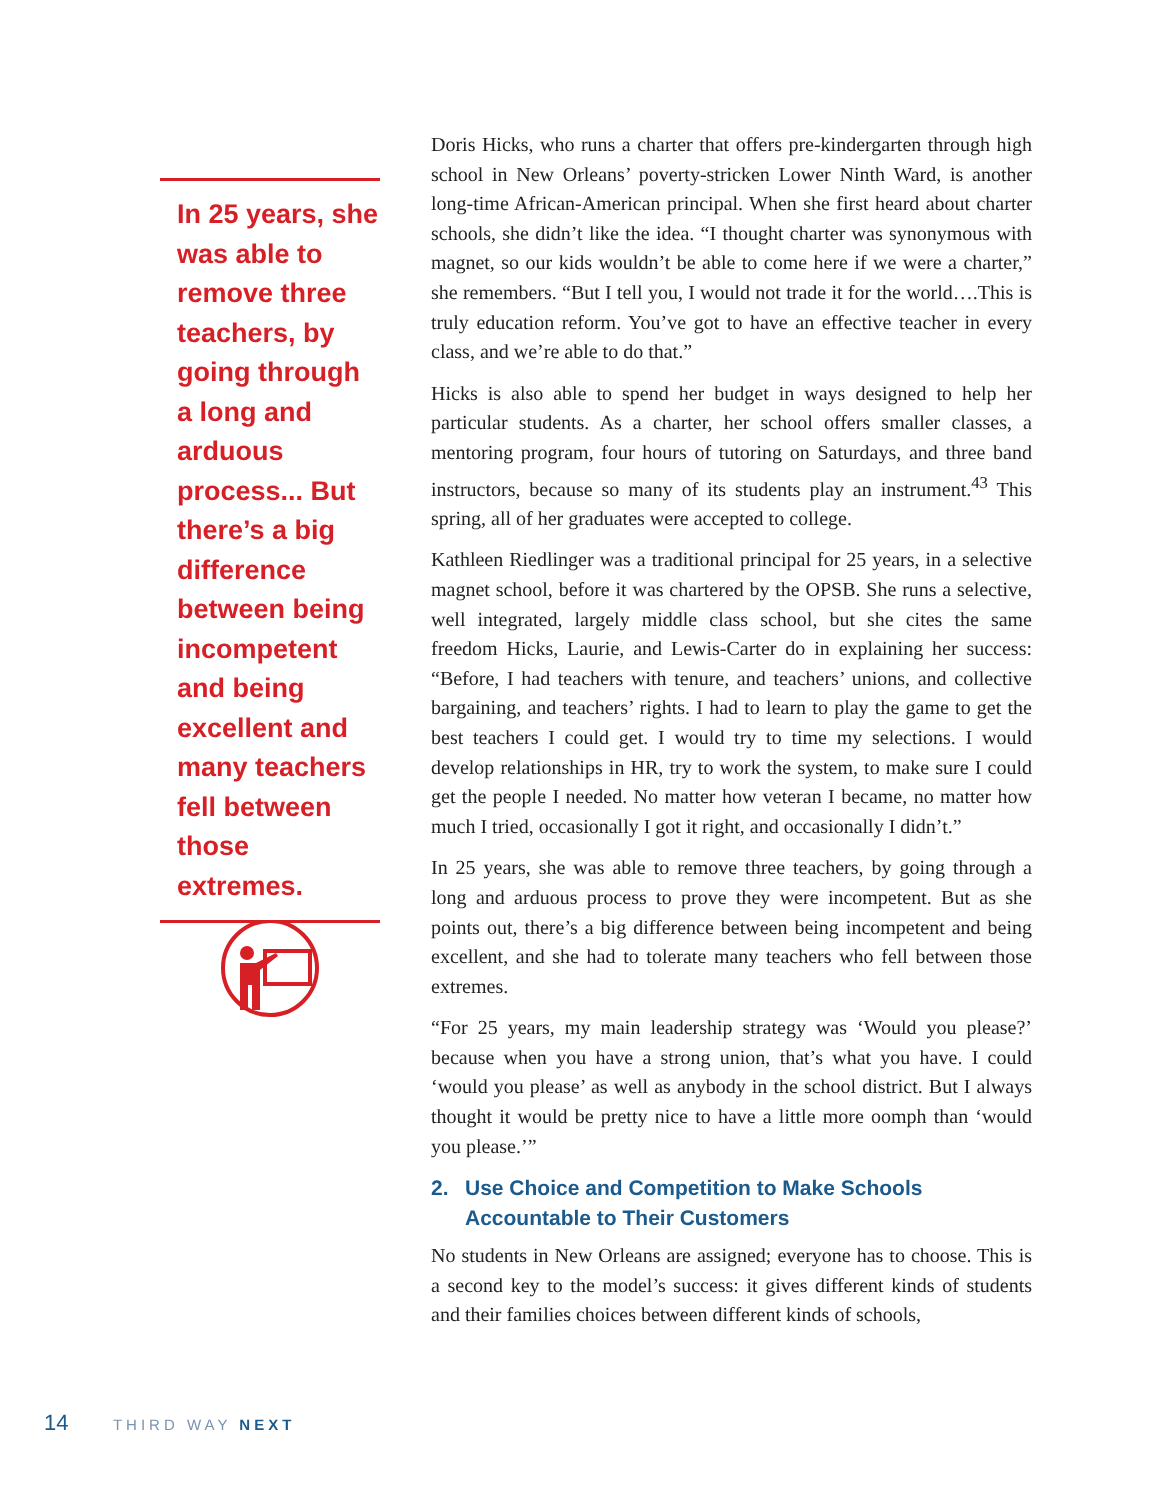In 25 years, she was able to remove three teachers, by going through a long and arduous process... But there’s a big difference between being incompetent and being excellent and many teachers fell between those extremes.
Doris Hicks, who runs a charter that offers pre-kindergarten through high school in New Orleans’ poverty-stricken Lower Ninth Ward, is another long-time African-American principal. When she first heard about charter schools, she didn’t like the idea. “I thought charter was synonymous with magnet, so our kids wouldn’t be able to come here if we were a charter,” she remembers. “But I tell you, I would not trade it for the world….This is truly education reform. You’ve got to have an effective teacher in every class, and we’re able to do that.”
Hicks is also able to spend her budget in ways designed to help her particular students. As a charter, her school offers smaller classes, a mentoring program, four hours of tutoring on Saturdays, and three band instructors, because so many of its students play an instrument.<sup>43</sup> This spring, all of her graduates were accepted to college.
Kathleen Riedlinger was a traditional principal for 25 years, in a selective magnet school, before it was chartered by the OPSB. She runs a selective, well integrated, largely middle class school, but she cites the same freedom Hicks, Laurie, and Lewis-Carter do in explaining her success: “Before, I had teachers with tenure, and teachers’ unions, and collective bargaining, and teachers’ rights. I had to learn to play the game to get the best teachers I could get. I would try to time my selections. I would develop relationships in HR, try to work the system, to make sure I could get the people I needed. No matter how veteran I became, no matter how much I tried, occasionally I got it right, and occasionally I didn’t.”
In 25 years, she was able to remove three teachers, by going through a long and arduous process to prove they were incompetent. But as she points out, there’s a big difference between being incompetent and being excellent, and she had to tolerate many teachers who fell between those extremes.
“For 25 years, my main leadership strategy was ‘Would you please?’ because when you have a strong union, that’s what you have. I could ‘would you please’ as well as anybody in the school district. But I always thought it would be pretty nice to have a little more oomph than ‘would you please.’”
2. Use Choice and Competition to Make Schools Accountable to Their Customers
No students in New Orleans are assigned; everyone has to choose. This is a second key to the model’s success: it gives different kinds of students and their families choices between different kinds of schools,
14 THIRD WAY NEXT